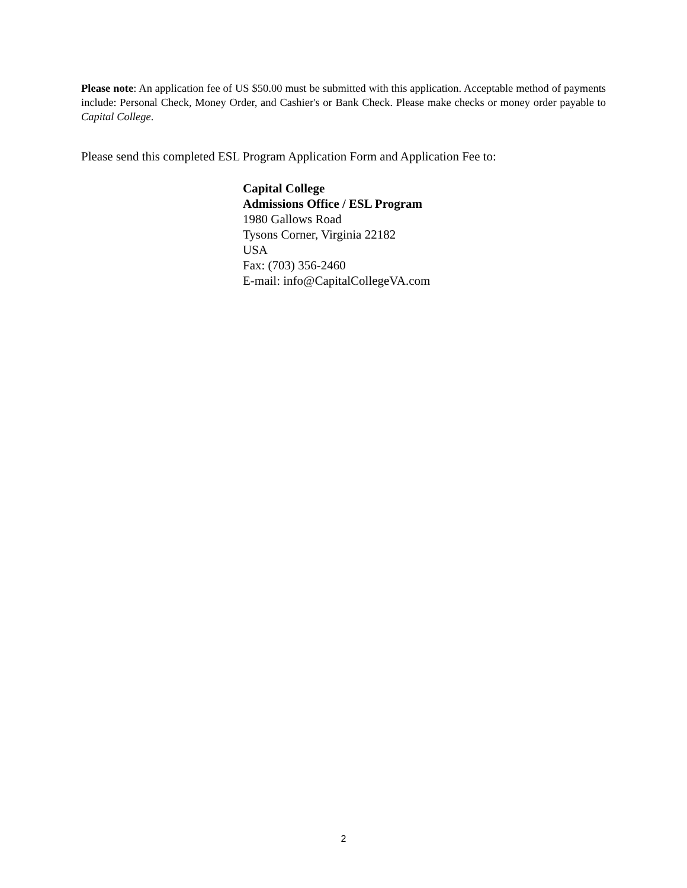Please note: An application fee of US $50.00 must be submitted with this application. Acceptable method of payments include: Personal Check, Money Order, and Cashier's or Bank Check. Please make checks or money order payable to Capital College.
Please send this completed ESL Program Application Form and Application Fee to:
Capital College
Admissions Office / ESL Program
1980 Gallows Road
Tysons Corner, Virginia 22182
USA
Fax: (703) 356-2460
E-mail: info@CapitalCollegeVA.com
2